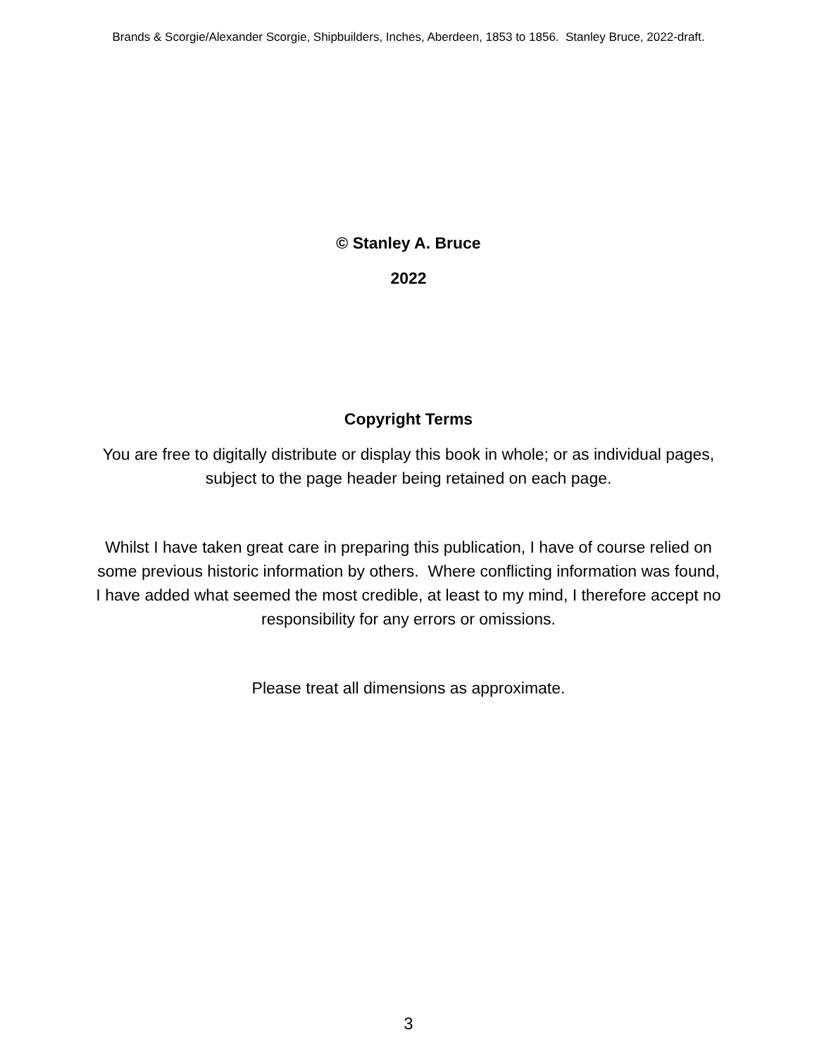Brands & Scorgie/Alexander Scorgie, Shipbuilders, Inches, Aberdeen, 1853 to 1856. Stanley Bruce, 2022-draft.
© Stanley A. Bruce
2022
Copyright Terms
You are free to digitally distribute or display this book in whole; or as individual pages,
subject to the page header being retained on each page.
Whilst I have taken great care in preparing this publication, I have of course relied on
some previous historic information by others. Where conflicting information was found,
I have added what seemed the most credible, at least to my mind, I therefore accept no
responsibility for any errors or omissions.
Please treat all dimensions as approximate.
3